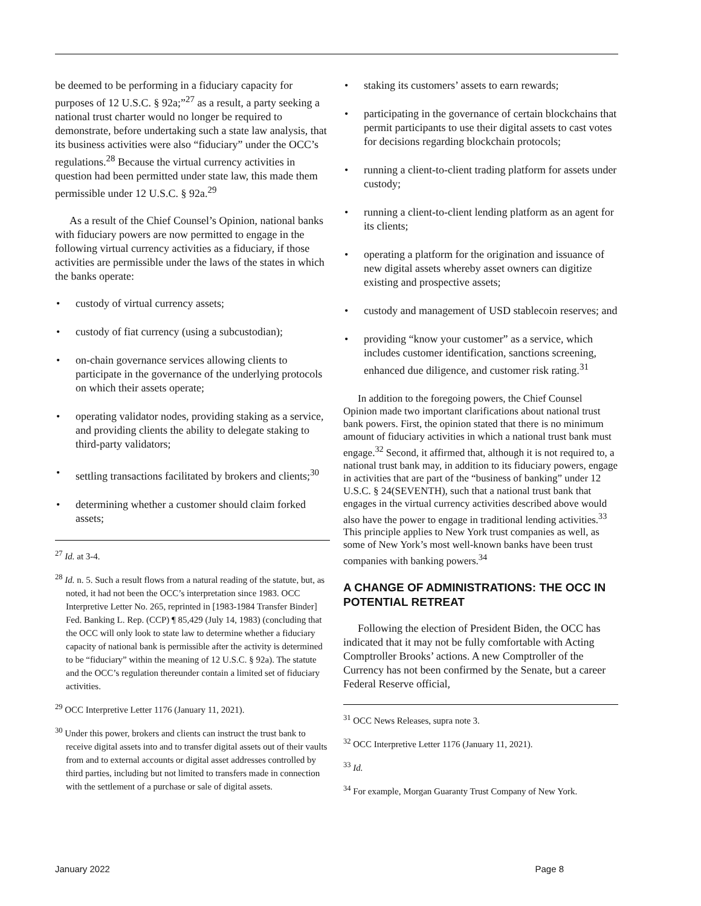be deemed to be performing in a fiduciary capacity for purposes of 12 U.S.C. § 92a;”<sup>27</sup> as a result, a party seeking a national trust charter would no longer be required to demonstrate, before undertaking such a state law analysis, that its business activities were also “fiduciary” under the OCC’s regulations.<sup>28</sup> Because the virtual currency activities in question had been permitted under state law, this made them permissible under 12 U.S.C. § 92a.<sup>29</sup>
As a result of the Chief Counsel’s Opinion, national banks with fiduciary powers are now permitted to engage in the following virtual currency activities as a fiduciary, if those activities are permissible under the laws of the states in which the banks operate:
• custody of virtual currency assets;
• custody of fiat currency (using a subcustodian);
• on-chain governance services allowing clients to participate in the governance of the underlying protocols on which their assets operate;
• operating validator nodes, providing staking as a service, and providing clients the ability to delegate staking to third-party validators;
• settling transactions facilitated by brokers and clients;<sup>30</sup>
• determining whether a customer should claim forked assets;
<sup>27</sup> Id. at 3-4.
<sup>28</sup> Id. n. 5. Such a result flows from a natural reading of the statute, but, as noted, it had not been the OCC’s interpretation since 1983. OCC Interpretive Letter No. 265, reprinted in [1983-1984 Transfer Binder] Fed. Banking L. Rep. (CCP) ¶ 85,429 (July 14, 1983) (concluding that the OCC will only look to state law to determine whether a fiduciary capacity of national bank is permissible after the activity is determined to be “fiduciary” within the meaning of 12 U.S.C. § 92a). The statute and the OCC’s regulation thereunder contain a limited set of fiduciary activities.
<sup>29</sup> OCC Interpretive Letter 1176 (January 11, 2021).
<sup>30</sup> Under this power, brokers and clients can instruct the trust bank to receive digital assets into and to transfer digital assets out of their vaults from and to external accounts or digital asset addresses controlled by third parties, including but not limited to transfers made in connection with the settlement of a purchase or sale of digital assets.
• staking its customers’ assets to earn rewards;
• participating in the governance of certain blockchains that permit participants to use their digital assets to cast votes for decisions regarding blockchain protocols;
• running a client-to-client trading platform for assets under custody;
• running a client-to-client lending platform as an agent for its clients;
• operating a platform for the origination and issuance of new digital assets whereby asset owners can digitize existing and prospective assets;
• custody and management of USD stablecoin reserves; and
• providing “know your customer” as a service, which includes customer identification, sanctions screening, enhanced due diligence, and customer risk rating.<sup>31</sup>
In addition to the foregoing powers, the Chief Counsel Opinion made two important clarifications about national trust bank powers. First, the opinion stated that there is no minimum amount of fiduciary activities in which a national trust bank must engage.<sup>32</sup> Second, it affirmed that, although it is not required to, a national trust bank may, in addition to its fiduciary powers, engage in activities that are part of the “business of banking” under 12 U.S.C. § 24(SEVENTH), such that a national trust bank that engages in the virtual currency activities described above would also have the power to engage in traditional lending activities.<sup>33</sup> This principle applies to New York trust companies as well, as some of New York’s most well-known banks have been trust companies with banking powers.<sup>34</sup>
A CHANGE OF ADMINISTRATIONS: THE OCC IN POTENTIAL RETREAT
Following the election of President Biden, the OCC has indicated that it may not be fully comfortable with Acting Comptroller Brooks’ actions. A new Comptroller of the Currency has not been confirmed by the Senate, but a career Federal Reserve official,
<sup>31</sup> OCC News Releases, supra note 3.
<sup>32</sup> OCC Interpretive Letter 1176 (January 11, 2021).
<sup>33</sup> Id.
<sup>34</sup> For example, Morgan Guaranty Trust Company of New York.
January 2022 Page 8